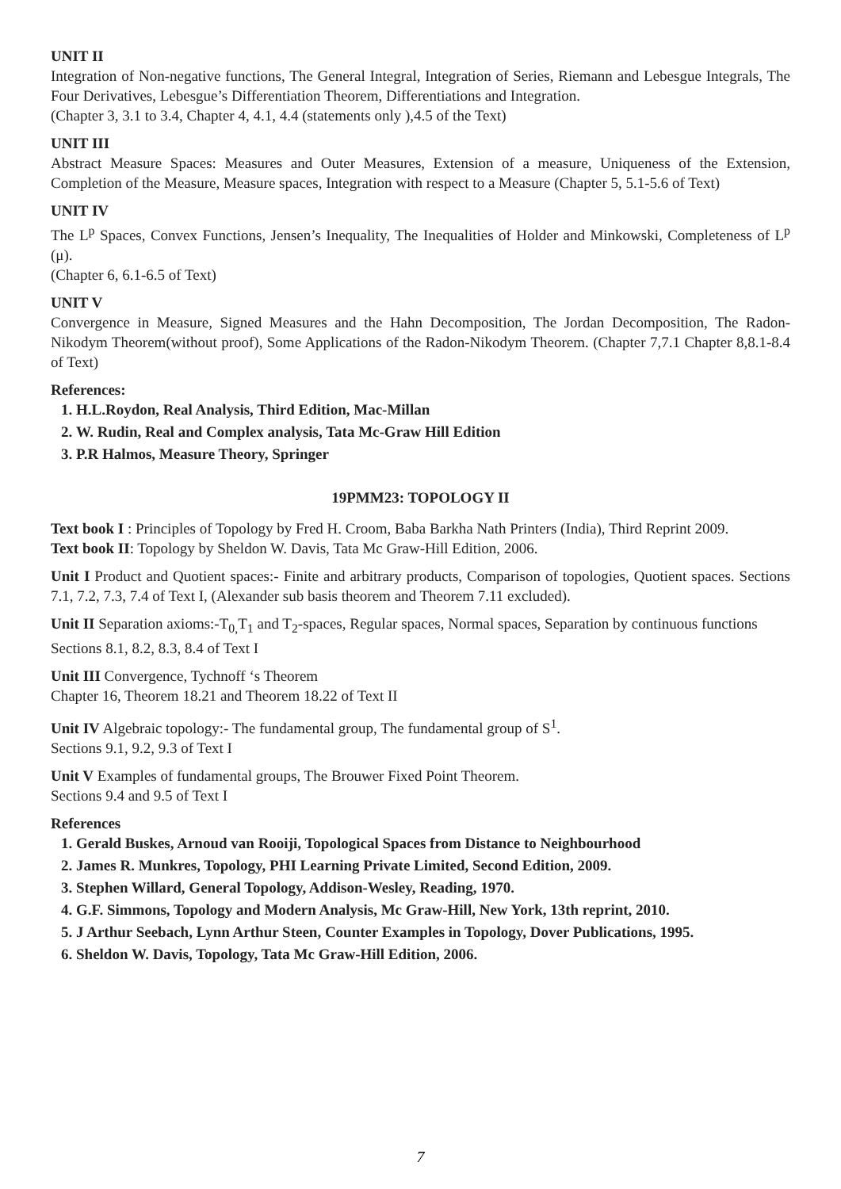UNIT II
Integration of Non-negative functions, The General Integral, Integration of Series, Riemann and Lebesgue Integrals, The Four Derivatives, Lebesgue’s Differentiation Theorem, Differentiations and Integration.
(Chapter 3, 3.1 to 3.4, Chapter 4, 4.1, 4.4 (statements only ),4.5 of the Text)
UNIT III
Abstract Measure Spaces: Measures and Outer Measures, Extension of a measure, Uniqueness of the Extension, Completion of the Measure, Measure spaces, Integration with respect to a Measure (Chapter 5, 5.1-5.6 of Text)
UNIT IV
The L<sup>p</sup> Spaces, Convex Functions, Jensen’s Inequality, The Inequalities of Holder and Minkowski, Completeness of L<sup>p</sup> (μ).
(Chapter 6, 6.1-6.5 of Text)
UNIT V
Convergence in Measure, Signed Measures and the Hahn Decomposition, The Jordan Decomposition, The Radon-Nikodym Theorem(without proof), Some Applications of the Radon-Nikodym Theorem. (Chapter 7,7.1 Chapter 8,8.1-8.4 of Text)
References:
1. H.L.Roydon, Real Analysis, Third Edition, Mac-Millan
2. W. Rudin, Real and Complex analysis, Tata Mc-Graw Hill Edition
3. P.R Halmos, Measure Theory, Springer
19PMM23: TOPOLOGY II
Text book I : Principles of Topology by Fred H. Croom, Baba Barkha Nath Printers (India), Third Reprint 2009.
Text book II: Topology by Sheldon W. Davis, Tata Mc Graw-Hill Edition, 2006.
Unit I Product and Quotient spaces:- Finite and arbitrary products, Comparison of topologies, Quotient spaces. Sections 7.1, 7.2, 7.3, 7.4 of Text I, (Alexander sub basis theorem and Theorem 7.11 excluded).
Unit II Separation axioms:-T<sub>0,</sub>T<sub>1</sub> and T<sub>2</sub>-spaces, Regular spaces, Normal spaces, Separation by continuous functions
Sections 8.1, 8.2, 8.3, 8.4 of Text I
Unit III Convergence, Tychnoff ‘s Theorem
Chapter 16, Theorem 18.21 and Theorem 18.22 of Text II
Unit IV Algebraic topology:- The fundamental group, The fundamental group of S<sup>1</sup>.
Sections 9.1, 9.2, 9.3 of Text I
Unit V Examples of fundamental groups, The Brouwer Fixed Point Theorem.
Sections 9.4 and 9.5 of Text I
References
1. Gerald Buskes, Arnoud van Rooiji, Topological Spaces from Distance to Neighbourhood
2. James R. Munkres, Topology, PHI Learning Private Limited, Second Edition, 2009.
3. Stephen Willard, General Topology, Addison-Wesley, Reading, 1970.
4. G.F. Simmons, Topology and Modern Analysis, Mc Graw-Hill, New York, 13th reprint, 2010.
5. J Arthur Seebach, Lynn Arthur Steen, Counter Examples in Topology, Dover Publications, 1995.
6. Sheldon W. Davis, Topology, Tata Mc Graw-Hill Edition, 2006.
7